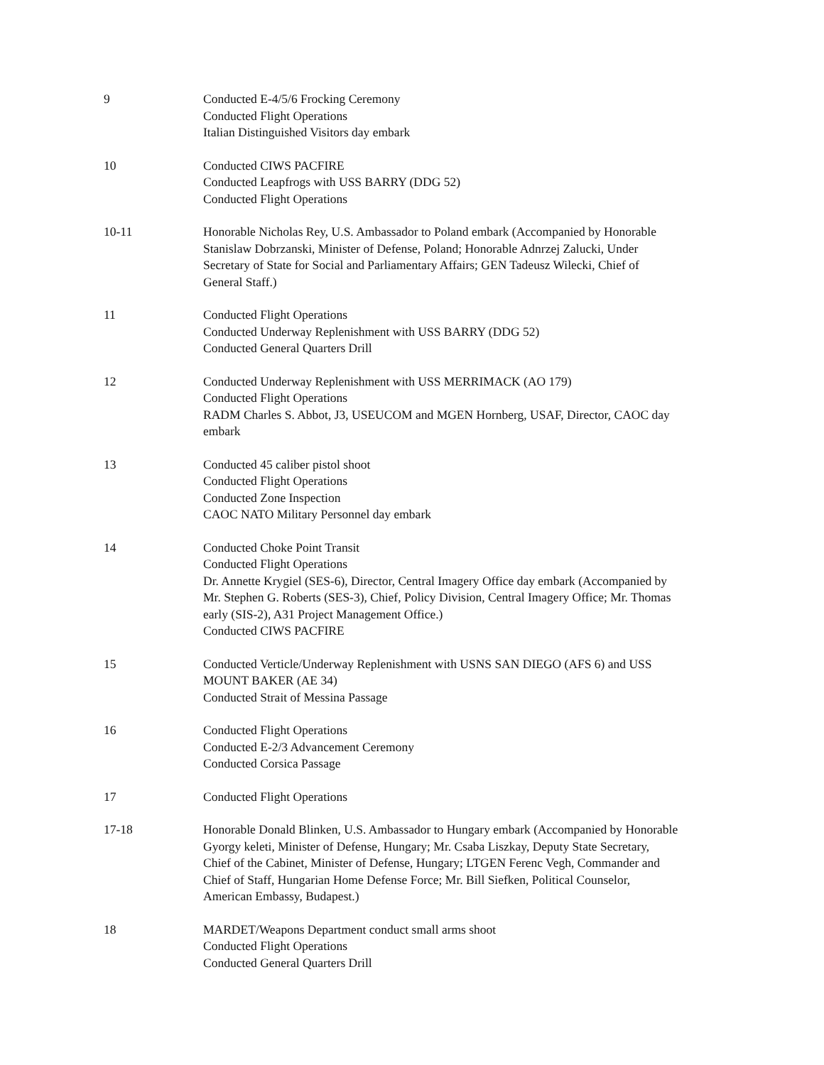9 Conducted E-4/5/6 Frocking Ceremony
Conducted Flight Operations
Italian Distinguished Visitors day embark
10 Conducted CIWS PACFIRE
Conducted Leapfrogs with USS BARRY (DDG 52)
Conducted Flight Operations
10-11 Honorable Nicholas Rey, U.S. Ambassador to Poland embark (Accompanied by Honorable Stanislaw Dobrzanski, Minister of Defense, Poland; Honorable Adnrzej Zalucki, Under Secretary of State for Social and Parliamentary Affairs; GEN Tadeusz Wilecki, Chief of General Staff.)
11 Conducted Flight Operations
Conducted Underway Replenishment with USS BARRY (DDG 52)
Conducted General Quarters Drill
12 Conducted Underway Replenishment with USS MERRIMACK (AO 179)
Conducted Flight Operations
RADM Charles S. Abbot, J3, USEUCOM and MGEN Hornberg, USAF, Director, CAOC day embark
13 Conducted 45 caliber pistol shoot
Conducted Flight Operations
Conducted Zone Inspection
CAOC NATO Military Personnel day embark
14 Conducted Choke Point Transit
Conducted Flight Operations
Dr. Annette Krygiel (SES-6), Director, Central Imagery Office day embark (Accompanied by Mr. Stephen G. Roberts (SES-3), Chief, Policy Division, Central Imagery Office; Mr. Thomas early (SIS-2), A31 Project Management Office.)
Conducted CIWS PACFIRE
15 Conducted Verticle/Underway Replenishment with USNS SAN DIEGO (AFS 6) and USS MOUNT BAKER (AE 34)
Conducted Strait of Messina Passage
16 Conducted Flight Operations
Conducted E-2/3 Advancement Ceremony
Conducted Corsica Passage
17 Conducted Flight Operations
17-18 Honorable Donald Blinken, U.S. Ambassador to Hungary embark (Accompanied by Honorable Gyorgy keleti, Minister of Defense, Hungary; Mr. Csaba Liszkay, Deputy State Secretary, Chief of the Cabinet, Minister of Defense, Hungary; LTGEN Ferenc Vegh, Commander and Chief of Staff, Hungarian Home Defense Force; Mr. Bill Siefken, Political Counselor, American Embassy, Budapest.)
18 MARDET/Weapons Department conduct small arms shoot
Conducted Flight Operations
Conducted General Quarters Drill